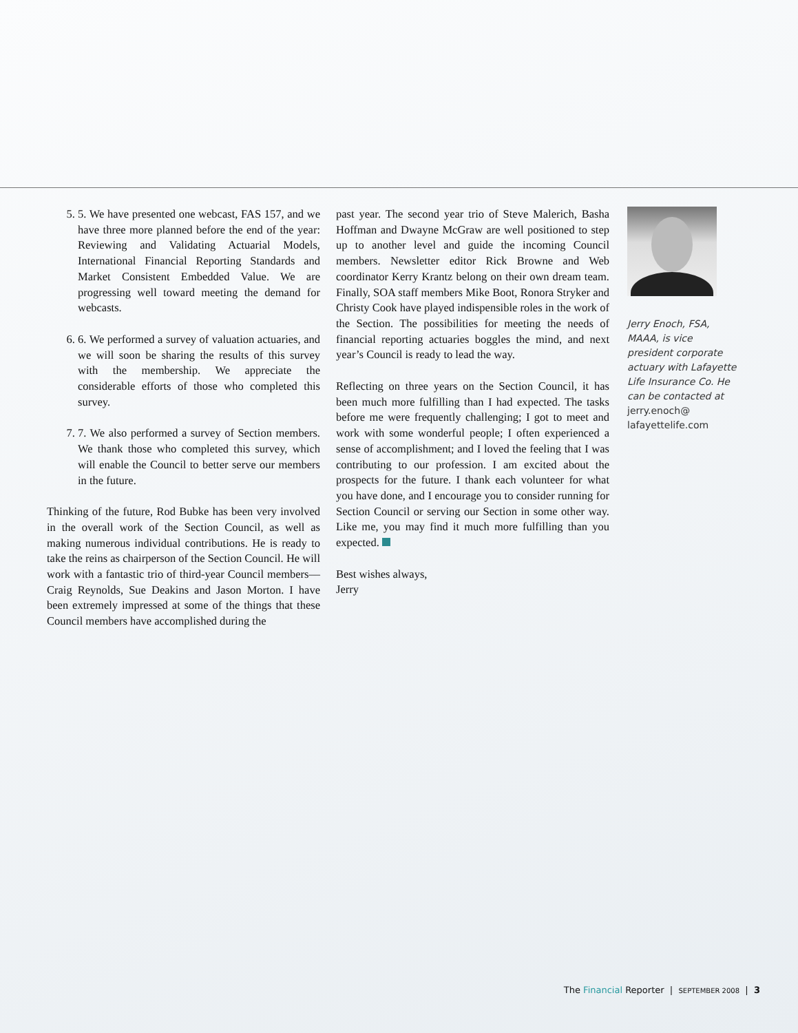5. 5. We have presented one webcast, FAS 157, and we have three more planned before the end of the year: Reviewing and Validating Actuarial Models, International Financial Reporting Standards and Market Consistent Embedded Value. We are progressing well toward meeting the demand for webcasts.
6. 6. We performed a survey of valuation actuaries, and we will soon be sharing the results of this survey with the membership. We appreciate the considerable efforts of those who completed this survey.
7. 7. We also performed a survey of Section members. We thank those who completed this survey, which will enable the Council to better serve our members in the future.
Thinking of the future, Rod Bubke has been very involved in the overall work of the Section Council, as well as making numerous individual contributions. He is ready to take the reins as chairperson of the Section Council. He will work with a fantastic trio of third-year Council members—Craig Reynolds, Sue Deakins and Jason Morton. I have been extremely impressed at some of the things that these Council members have accomplished during the
past year. The second year trio of Steve Malerich, Basha Hoffman and Dwayne McGraw are well positioned to step up to another level and guide the incoming Council members. Newsletter editor Rick Browne and Web coordinator Kerry Krantz belong on their own dream team. Finally, SOA staff members Mike Boot, Ronora Stryker and Christy Cook have played indispensible roles in the work of the Section. The possibilities for meeting the needs of financial reporting actuaries boggles the mind, and next year’s Council is ready to lead the way.
Reflecting on three years on the Section Council, it has been much more fulfilling than I had expected. The tasks before me were frequently challenging; I got to meet and work with some wonderful people; I often experienced a sense of accomplishment; and I loved the feeling that I was contributing to our profession. I am excited about the prospects for the future. I thank each volunteer for what you have done, and I encourage you to consider running for Section Council or serving our Section in some other way. Like me, you may find it much more fulfilling than you expected.
Best wishes always,
Jerry
Jerry Enoch, FSA, MAAA, is vice president corporate actuary with Lafayette Life Insurance Co. He can be contacted at jerry.enoch@ lafayettelife.com
The Financial Reporter | SEPTEMBER 2008 | 3